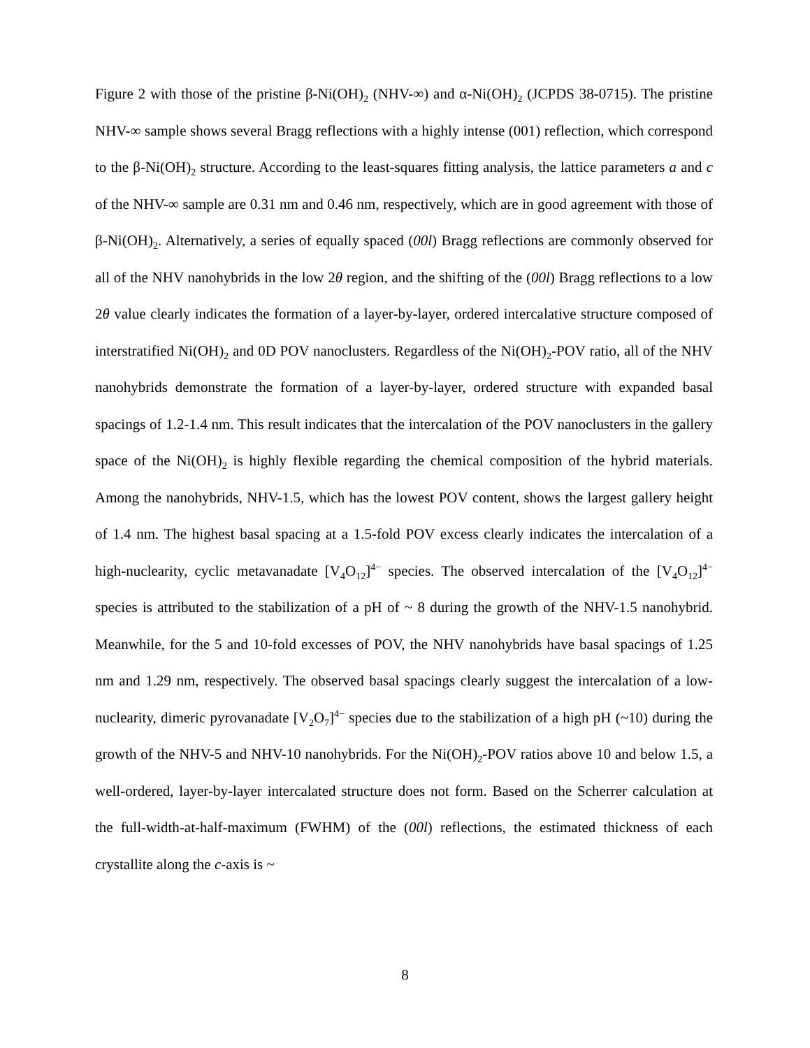Figure 2 with those of the pristine β-Ni(OH)<sub>2</sub> (NHV-∞) and α-Ni(OH)<sub>2</sub> (JCPDS 38-0715). The pristine NHV-∞ sample shows several Bragg reflections with a highly intense (001) reflection, which correspond to the β-Ni(OH)<sub>2</sub> structure. According to the least-squares fitting analysis, the lattice parameters a and c of the NHV-∞ sample are 0.31 nm and 0.46 nm, respectively, which are in good agreement with those of β-Ni(OH)<sub>2</sub>. Alternatively, a series of equally spaced (00l) Bragg reflections are commonly observed for all of the NHV nanohybrids in the low 2θ region, and the shifting of the (00l) Bragg reflections to a low 2θ value clearly indicates the formation of a layer-by-layer, ordered intercalative structure composed of interstratified Ni(OH)<sub>2</sub> and 0D POV nanoclusters. Regardless of the Ni(OH)<sub>2</sub>-POV ratio, all of the NHV nanohybrids demonstrate the formation of a layer-by-layer, ordered structure with expanded basal spacings of 1.2-1.4 nm. This result indicates that the intercalation of the POV nanoclusters in the gallery space of the Ni(OH)<sub>2</sub> is highly flexible regarding the chemical composition of the hybrid materials. Among the nanohybrids, NHV-1.5, which has the lowest POV content, shows the largest gallery height of 1.4 nm. The highest basal spacing at a 1.5-fold POV excess clearly indicates the intercalation of a high-nuclearity, cyclic metavanadate [V<sub>4</sub>O<sub>12</sub>]<sup>4−</sup> species. The observed intercalation of the [V<sub>4</sub>O<sub>12</sub>]<sup>4−</sup> species is attributed to the stabilization of a pH of ~ 8 during the growth of the NHV-1.5 nanohybrid. Meanwhile, for the 5 and 10-fold excesses of POV, the NHV nanohybrids have basal spacings of 1.25 nm and 1.29 nm, respectively. The observed basal spacings clearly suggest the intercalation of a low-nuclearity, dimeric pyrovanadate [V<sub>2</sub>O<sub>7</sub>]<sup>4−</sup> species due to the stabilization of a high pH (~10) during the growth of the NHV-5 and NHV-10 nanohybrids. For the Ni(OH)<sub>2</sub>-POV ratios above 10 and below 1.5, a well-ordered, layer-by-layer intercalated structure does not form. Based on the Scherrer calculation at the full-width-at-half-maximum (FWHM) of the (00l) reflections, the estimated thickness of each crystallite along the c-axis is ~
8